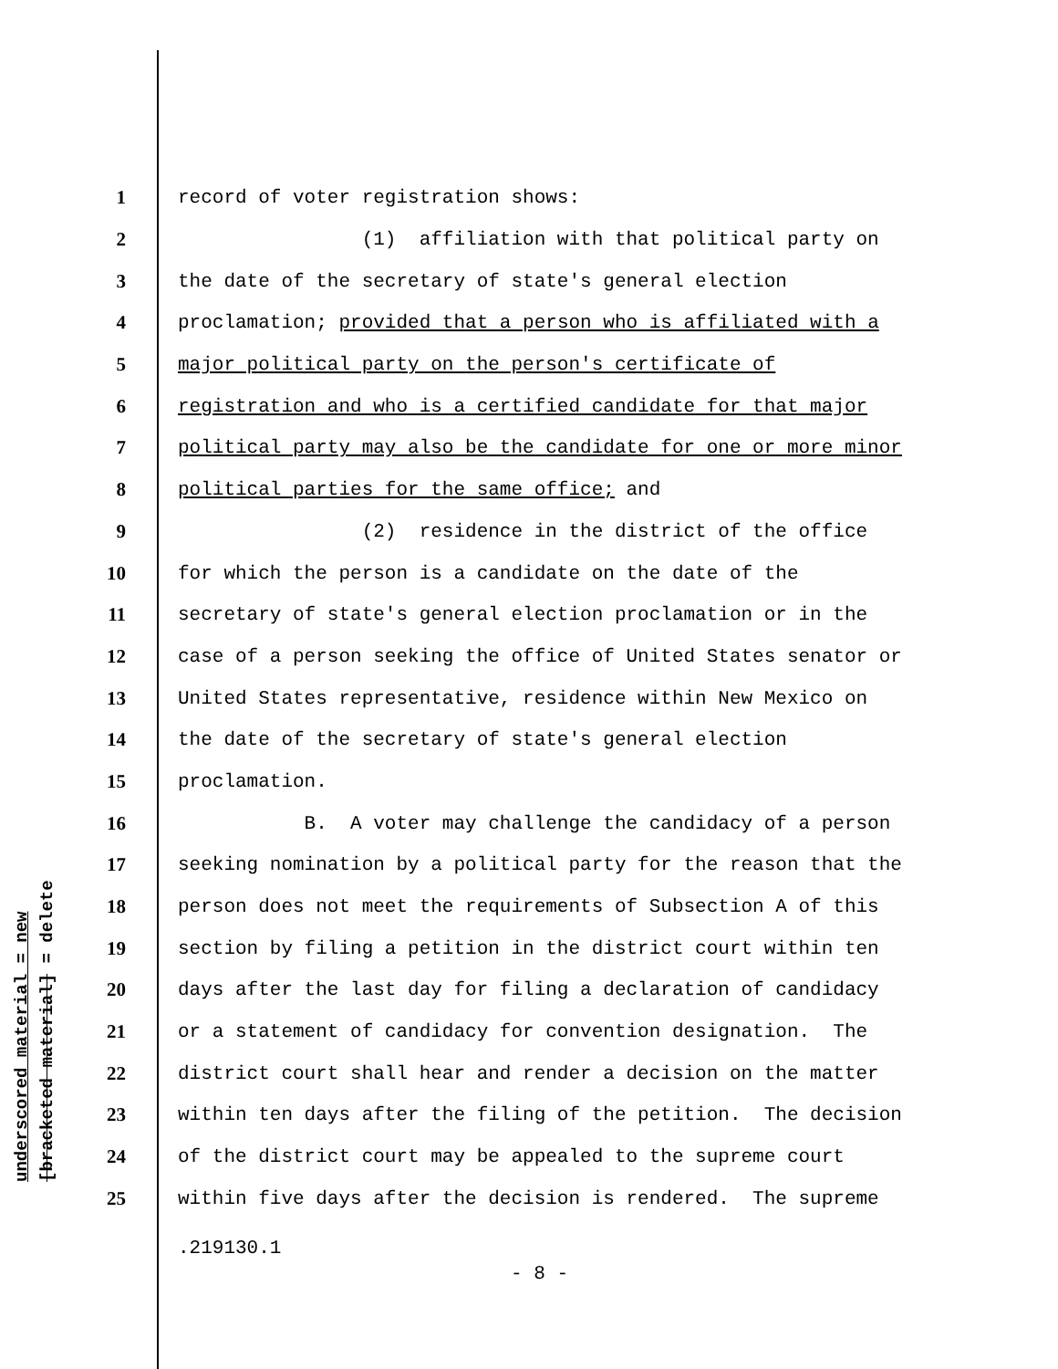underscored material = new
[bracketed material] = delete
1 record of voter registration shows:
2 (1) affiliation with that political party on
3 the date of the secretary of state's general election
4 proclamation; provided that a person who is affiliated with a
5 major political party on the person's certificate of
6 registration and who is a certified candidate for that major
7 political party may also be the candidate for one or more minor
8 political parties for the same office; and
9 (2) residence in the district of the office
10 for which the person is a candidate on the date of the
11 secretary of state's general election proclamation or in the
12 case of a person seeking the office of United States senator or
13 United States representative, residence within New Mexico on
14 the date of the secretary of state's general election
15 proclamation.
16 B. A voter may challenge the candidacy of a person
17 seeking nomination by a political party for the reason that the
18 person does not meet the requirements of Subsection A of this
19 section by filing a petition in the district court within ten
20 days after the last day for filing a declaration of candidacy
21 or a statement of candidacy for convention designation. The
22 district court shall hear and render a decision on the matter
23 within ten days after the filing of the petition. The decision
24 of the district court may be appealed to the supreme court
25 within five days after the decision is rendered. The supreme
.219130.1
- 8 -